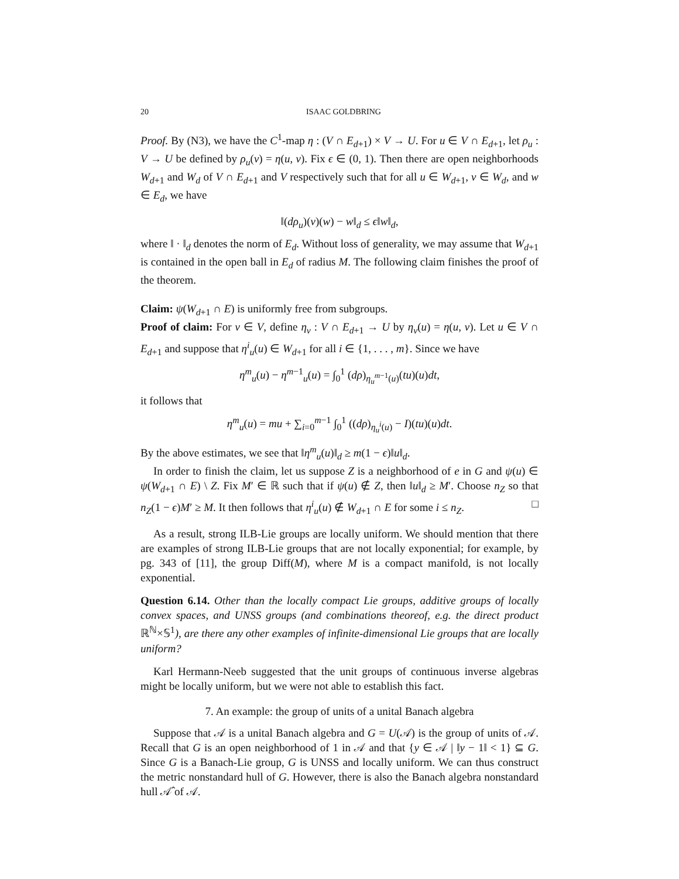20 ISAAC GOLDBRING
Proof. By (N3), we have the C<sup>1</sup>-map η : (V ∩ E<sub>d+1</sub>) × V → U. For u ∈ V ∩ E<sub>d+1</sub>, let ρ<sub>u</sub> : V → U be defined by ρ<sub>u</sub>(v) = η(u, v). Fix ϵ ∈ (0, 1). Then there are open neighborhoods W<sub>d+1</sub> and W<sub>d</sub> of V ∩ E<sub>d+1</sub> and V respectively such that for all u ∈ W<sub>d+1</sub>, v ∈ W<sub>d</sub>, and w ∈ E<sub>d</sub>, we have
‖(dρ<sub>u</sub>)(v)(w) − w‖<sub>d</sub> ≤ ϵ‖w‖<sub>d</sub>,
where ‖ · ‖<sub>d</sub> denotes the norm of E<sub>d</sub>. Without loss of generality, we may assume that W<sub>d+1</sub> is contained in the open ball in E<sub>d</sub> of radius M. The following claim finishes the proof of the theorem.
Claim: ψ(W<sub>d+1</sub> ∩ E) is uniformly free from subgroups.
Proof of claim: For v ∈ V, define η<sub>v</sub> : V ∩ E<sub>d+1</sub> → U by η<sub>v</sub>(u) = η(u, v). Let u ∈ V ∩ E<sub>d+1</sub> and suppose that η<sup>i</sup><sub>u</sub>(u) ∈ W<sub>d+1</sub> for all i ∈ {1, . . . , m}. Since we have
η<sup>m</sup><sub>u</sub>(u) − η<sup>m−1</sup><sub>u</sub>(u) = ∫<sub>0</sub><sup>1</sup> (dρ)<sub>η<sub>u</sub><sup>m−1</sup>(u)</sub>(tu)(u)dt,
it follows that
η<sup>m</sup><sub>u</sub>(u) = mu + ∑<sub>i=0</sub><sup>m−1</sup> ∫<sub>0</sub><sup>1</sup> ((dρ)<sub>η<sub>u</sub><sup>i</sup>(u)</sub> − I)(tu)(u)dt.
By the above estimates, we see that ‖η<sup>m</sup><sub>u</sub>(u)‖<sub>d</sub> ≥ m(1 − ϵ)‖u‖<sub>d</sub>.
In order to finish the claim, let us suppose Z is a neighborhood of e in G and ψ(u) ∈ ψ(W<sub>d+1</sub> ∩ E) \ Z. Fix M′ ∈ ℝ such that if ψ(u) ∉ Z, then ‖u‖<sub>d</sub> ≥ M′. Choose n<sub>Z</sub> so that n<sub>Z</sub>(1 − ϵ)M′ ≥ M. It then follows that η<sup>i</sup><sub>u</sub>(u) ∉ W<sub>d+1</sub> ∩ E for some i ≤ n<sub>Z</sub>. □
As a result, strong ILB-Lie groups are locally uniform. We should mention that there are examples of strong ILB-Lie groups that are not locally exponential; for example, by pg. 343 of [11], the group Diff(M), where M is a compact manifold, is not locally exponential.
Question 6.14. Other than the locally compact Lie groups, additive groups of locally convex spaces, and UNSS groups (and combinations theoreof, e.g. the direct product ℝ<sup>ℕ</sup>×𝕊<sup>1</sup>), are there any other examples of infinite-dimensional Lie groups that are locally uniform?
Karl Hermann-Neeb suggested that the unit groups of continuous inverse algebras might be locally uniform, but we were not able to establish this fact.
7. An example: the group of units of a unital Banach algebra
Suppose that 𝒜 is a unital Banach algebra and G = U(𝒜) is the group of units of 𝒜. Recall that G is an open neighborhood of 1 in 𝒜 and that {y ∈ 𝒜 | ‖y − 1‖ < 1} ⊆ G. Since G is a Banach-Lie group, G is UNSS and locally uniform. We can thus construct the metric nonstandard hull of G. However, there is also the Banach algebra nonstandard hull 𝒜̂ of 𝒜.